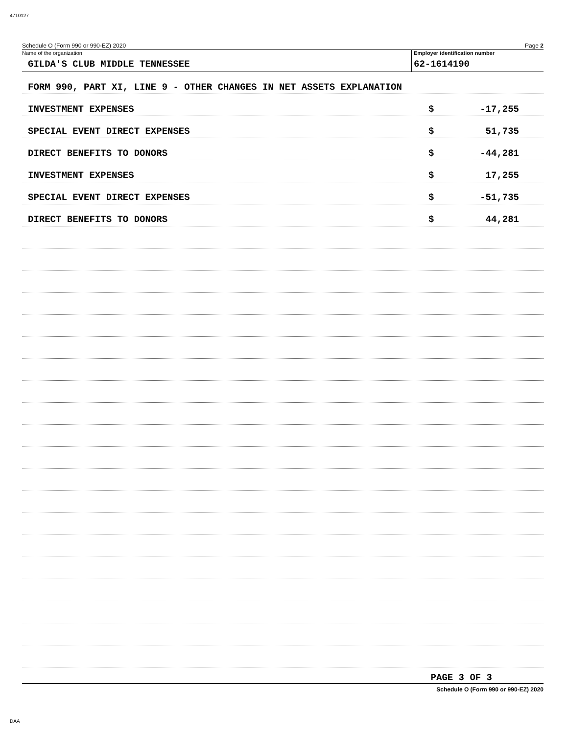4710127
Schedule O (Form 990 or 990-EZ) 2020 Page 2
Name of the organization
GILDA'S CLUB MIDDLE TENNESSEE
Employer identification number
62-1614190
FORM 990, PART XI, LINE 9 - OTHER CHANGES IN NET ASSETS EXPLANATION
INVESTMENT EXPENSES $ -17,255
SPECIAL EVENT DIRECT EXPENSES $ 51,735
DIRECT BENEFITS TO DONORS $ -44,281
INVESTMENT EXPENSES $ 17,255
SPECIAL EVENT DIRECT EXPENSES $ -51,735
DIRECT BENEFITS TO DONORS $ 44,281
PAGE 3 OF 3
Schedule O (Form 990 or 990-EZ) 2020
DAA